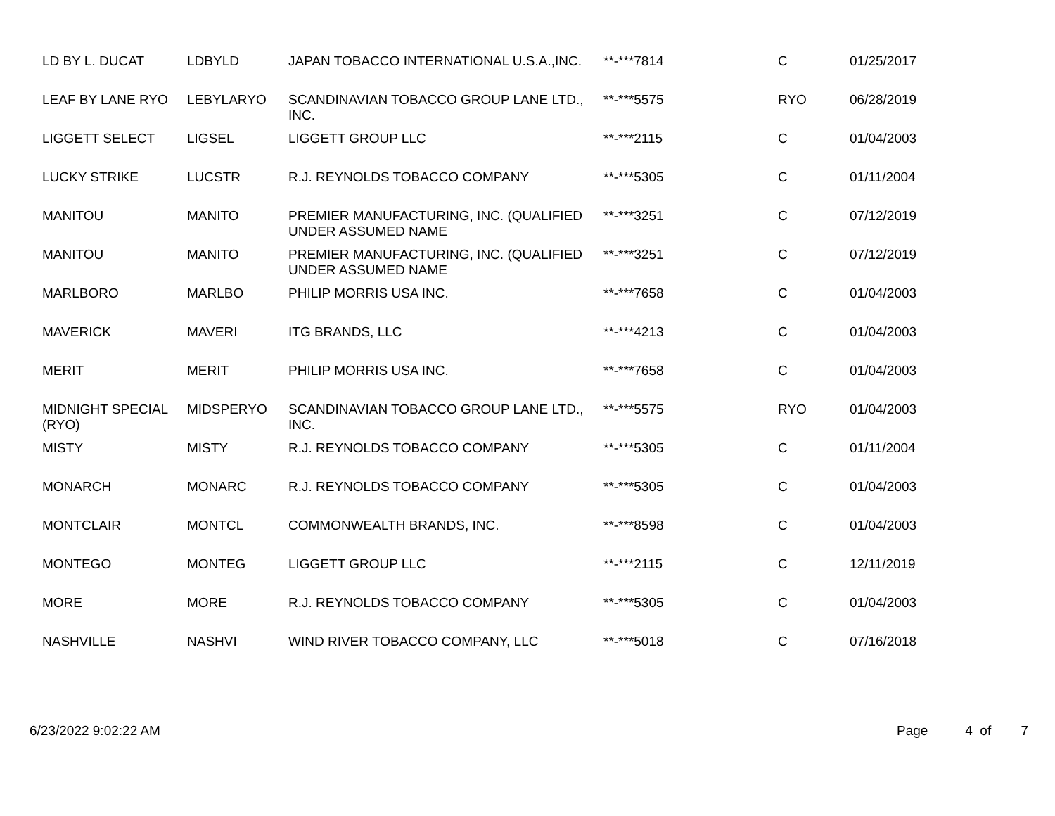| LD BY L. DUCAT | LDBYLD | JAPAN TOBACCO INTERNATIONAL U.S.A.,INC. | **-***7814 | C | 01/25/2017 |
| LEAF BY LANE RYO | LEBYLARYO | SCANDINAVIAN TOBACCO GROUP LANE LTD., INC. | **-***5575 | RYO | 06/28/2019 |
| LIGGETT SELECT | LIGSEL | LIGGETT GROUP LLC | **-***2115 | C | 01/04/2003 |
| LUCKY STRIKE | LUCSTR | R.J. REYNOLDS TOBACCO COMPANY | **-***5305 | C | 01/11/2004 |
| MANITOU | MANITO | PREMIER MANUFACTURING, INC. (QUALIFIED UNDER ASSUMED NAME | **-***3251 | C | 07/12/2019 |
| MANITOU | MANITO | PREMIER MANUFACTURING, INC. (QUALIFIED UNDER ASSUMED NAME | **-***3251 | C | 07/12/2019 |
| MARLBORO | MARLBO | PHILIP MORRIS USA INC. | **-***7658 | C | 01/04/2003 |
| MAVERICK | MAVERI | ITG BRANDS, LLC | **-***4213 | C | 01/04/2003 |
| MERIT | MERIT | PHILIP MORRIS USA INC. | **-***7658 | C | 01/04/2003 |
| MIDNIGHT SPECIAL (RYO) | MIDSPERYO | SCANDINAVIAN TOBACCO GROUP LANE LTD., INC. | **-***5575 | RYO | 01/04/2003 |
| MISTY | MISTY | R.J. REYNOLDS TOBACCO COMPANY | **-***5305 | C | 01/11/2004 |
| MONARCH | MONARC | R.J. REYNOLDS TOBACCO COMPANY | **-***5305 | C | 01/04/2003 |
| MONTCLAIR | MONTCL | COMMONWEALTH BRANDS, INC. | **-***8598 | C | 01/04/2003 |
| MONTEGO | MONTEG | LIGGETT GROUP LLC | **-***2115 | C | 12/11/2019 |
| MORE | MORE | R.J. REYNOLDS TOBACCO COMPANY | **-***5305 | C | 01/04/2003 |
| NASHVILLE | NASHVI | WIND RIVER TOBACCO COMPANY, LLC | **-***5018 | C | 07/16/2018 |
6/23/2022 9:02:22 AM Page 4 of 7